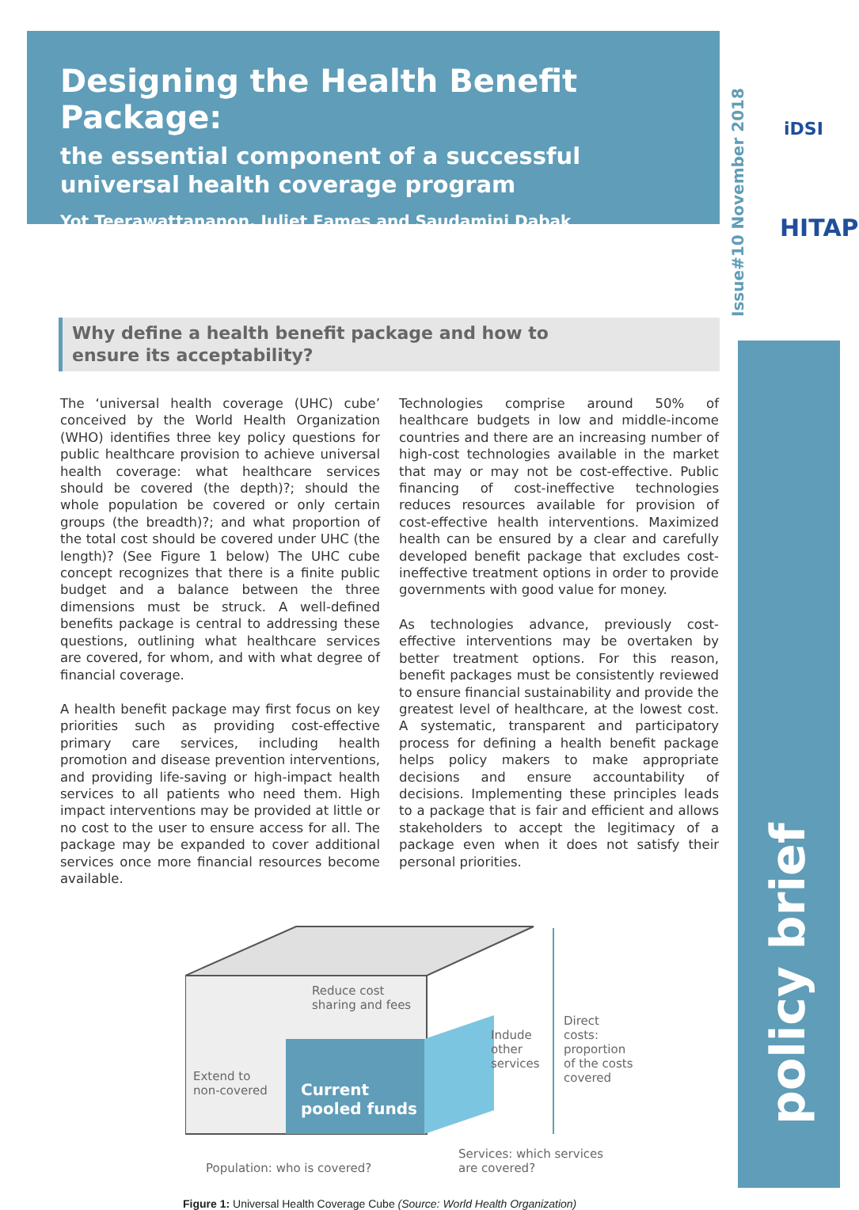Designing the Health Benefit Package:
the essential component of a successful
universal health coverage program
Yot Teerawattananon, Juliet Eames and Saudamini Dabak
Why define a health benefit package and how to
ensure its acceptability?
The ‘universal health coverage (UHC) cube’ conceived by the World Health Organization (WHO) identifies three key policy questions for public healthcare provision to achieve universal health coverage: what healthcare services should be covered (the depth)?; should the whole population be covered or only certain groups (the breadth)?; and what proportion of the total cost should be covered under UHC (the length)? (See Figure 1 below) The UHC cube concept recognizes that there is a finite public budget and a balance between the three dimensions must be struck. A well-defined benefits package is central to addressing these questions, outlining what healthcare services are covered, for whom, and with what degree of financial coverage.
A health benefit package may first focus on key priorities such as providing cost-effective primary care services, including health promotion and disease prevention interventions, and providing life-saving or high-impact health services to all patients who need them. High impact interventions may be provided at little or no cost to the user to ensure access for all. The package may be expanded to cover additional services once more financial resources become available.
Technologies comprise around 50% of healthcare budgets in low and middle-income countries and there are an increasing number of high-cost technologies available in the market that may or may not be cost-effective. Public financing of cost-ineffective technologies reduces resources available for provision of cost-effective health interventions. Maximized health can be ensured by a clear and carefully developed benefit package that excludes cost-ineffective treatment options in order to provide governments with good value for money.
As technologies advance, previously cost-effective interventions may be overtaken by better treatment options. For this reason, benefit packages must be consistently reviewed to ensure financial sustainability and provide the greatest level of healthcare, at the lowest cost. A systematic, transparent and participatory process for defining a health benefit package helps policy makers to make appropriate decisions and ensure accountability of decisions. Implementing these principles leads to a package that is fair and efficient and allows stakeholders to accept the legitimacy of a package even when it does not satisfy their personal priorities.
Reduce cost
sharing and fees
Extend to
non-covered
Current
pooled funds
Indude
other
services
Direct
costs:
proportion
of the costs
covered
Population: who is covered?
Services: which services
are covered?
Figure 1: Universal Health Coverage Cube (Source: World Health Organization)
Issue#10 November 2018
HITAP
iDSI
policy brief